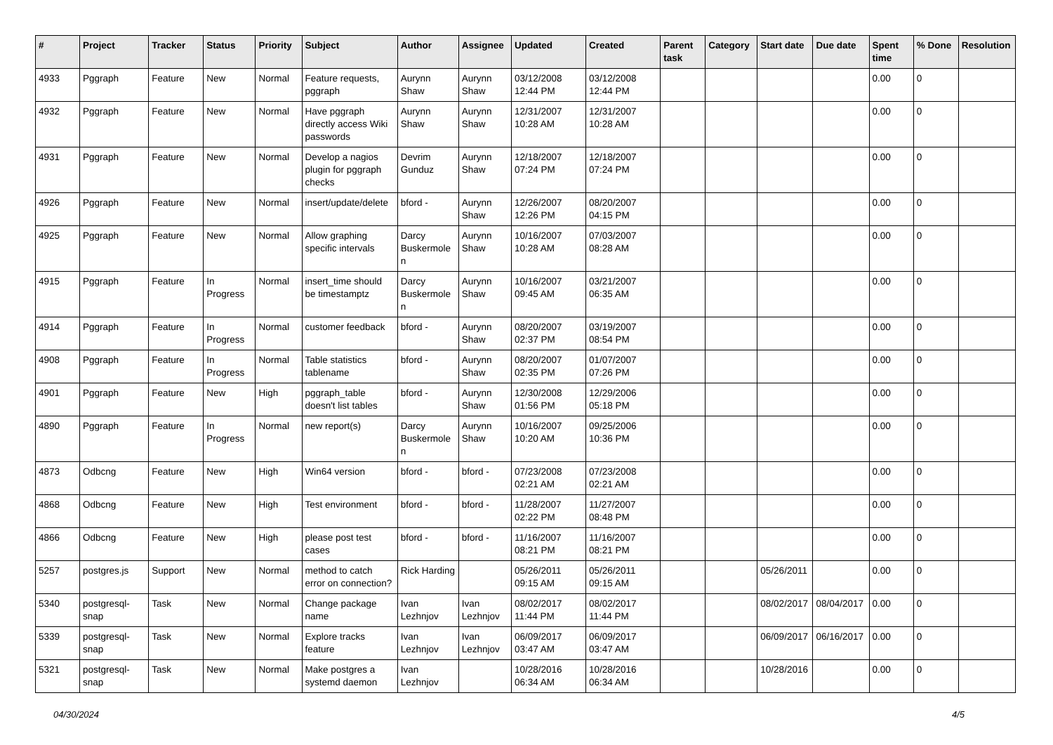| # | Project | Tracker | Status | Priority | Subject | Author | Assignee | Updated | Created | Parent task | Category | Start date | Due date | Spent time | % Done | Resolution |
| --- | --- | --- | --- | --- | --- | --- | --- | --- | --- | --- | --- | --- | --- | --- | --- | --- |
| 4933 | Pggraph | Feature | New | Normal | Feature requests, pggraph | Aurynn Shaw | Aurynn Shaw | 03/12/2008 12:44 PM | 03/12/2008 12:44 PM | | | | | 0.00 | 0 | |
| 4932 | Pggraph | Feature | New | Normal | Have pggraph directly access Wiki passwords | Aurynn Shaw | Aurynn Shaw | 12/31/2007 10:28 AM | 12/31/2007 10:28 AM | | | | | 0.00 | 0 | |
| 4931 | Pggraph | Feature | New | Normal | Develop a nagios plugin for pggraph checks | Devrim Gunduz | Aurynn Shaw | 12/18/2007 07:24 PM | 12/18/2007 07:24 PM | | | | | 0.00 | 0 | |
| 4926 | Pggraph | Feature | New | Normal | insert/update/delete | bford - | Aurynn Shaw | 12/26/2007 12:26 PM | 08/20/2007 04:15 PM | | | | | 0.00 | 0 | |
| 4925 | Pggraph | Feature | New | Normal | Allow graphing specific intervals | Darcy Buskermolen | Aurynn Shaw | 10/16/2007 10:28 AM | 07/03/2007 08:28 AM | | | | | 0.00 | 0 | |
| 4915 | Pggraph | Feature | In Progress | Normal | insert_time should be timestamptz | Darcy Buskermolen | Aurynn Shaw | 10/16/2007 09:45 AM | 03/21/2007 06:35 AM | | | | | 0.00 | 0 | |
| 4914 | Pggraph | Feature | In Progress | Normal | customer feedback | bford - | Aurynn Shaw | 08/20/2007 02:37 PM | 03/19/2007 08:54 PM | | | | | 0.00 | 0 | |
| 4908 | Pggraph | Feature | In Progress | Normal | Table statistics tablename | bford - | Aurynn Shaw | 08/20/2007 02:35 PM | 01/07/2007 07:26 PM | | | | | 0.00 | 0 | |
| 4901 | Pggraph | Feature | New | High | pggraph_table doesn't list tables | bford - | Aurynn Shaw | 12/30/2008 01:56 PM | 12/29/2006 05:18 PM | | | | | 0.00 | 0 | |
| 4890 | Pggraph | Feature | In Progress | Normal | new report(s) | Darcy Buskermolen | Aurynn Shaw | 10/16/2007 10:20 AM | 09/25/2006 10:36 PM | | | | | 0.00 | 0 | |
| 4873 | Odbcng | Feature | New | High | Win64 version | bford - | bford - | 07/23/2008 02:21 AM | 07/23/2008 02:21 AM | | | | | 0.00 | 0 | |
| 4868 | Odbcng | Feature | New | High | Test environment | bford - | bford - | 11/28/2007 02:22 PM | 11/27/2007 08:48 PM | | | | | 0.00 | 0 | |
| 4866 | Odbcng | Feature | New | High | please post test cases | bford - | bford - | 11/16/2007 08:21 PM | 11/16/2007 08:21 PM | | | | | 0.00 | 0 | |
| 5257 | postgres.js | Support | New | Normal | method to catch error on connection? | Rick Harding | | 05/26/2011 09:15 AM | 05/26/2011 09:15 AM | | | 05/26/2011 | | 0.00 | 0 | |
| 5340 | postgresql-snap | Task | New | Normal | Change package name | Ivan Lezhnjov | Ivan Lezhnjov | 08/02/2017 11:44 PM | 08/02/2017 11:44 PM | | | 08/02/2017 | 08/04/2017 | 0.00 | 0 | |
| 5339 | postgresql-snap | Task | New | Normal | Explore tracks feature | Ivan Lezhnjov | Ivan Lezhnjov | 06/09/2017 03:47 AM | 06/09/2017 03:47 AM | | | 06/09/2017 | 06/16/2017 | 0.00 | 0 | |
| 5321 | postgresql-snap | Task | New | Normal | Make postgres a systemd daemon | Ivan Lezhnjov | | 10/28/2016 06:34 AM | 10/28/2016 06:34 AM | | | 10/28/2016 | | 0.00 | 0 | |
04/30/2024 4/5